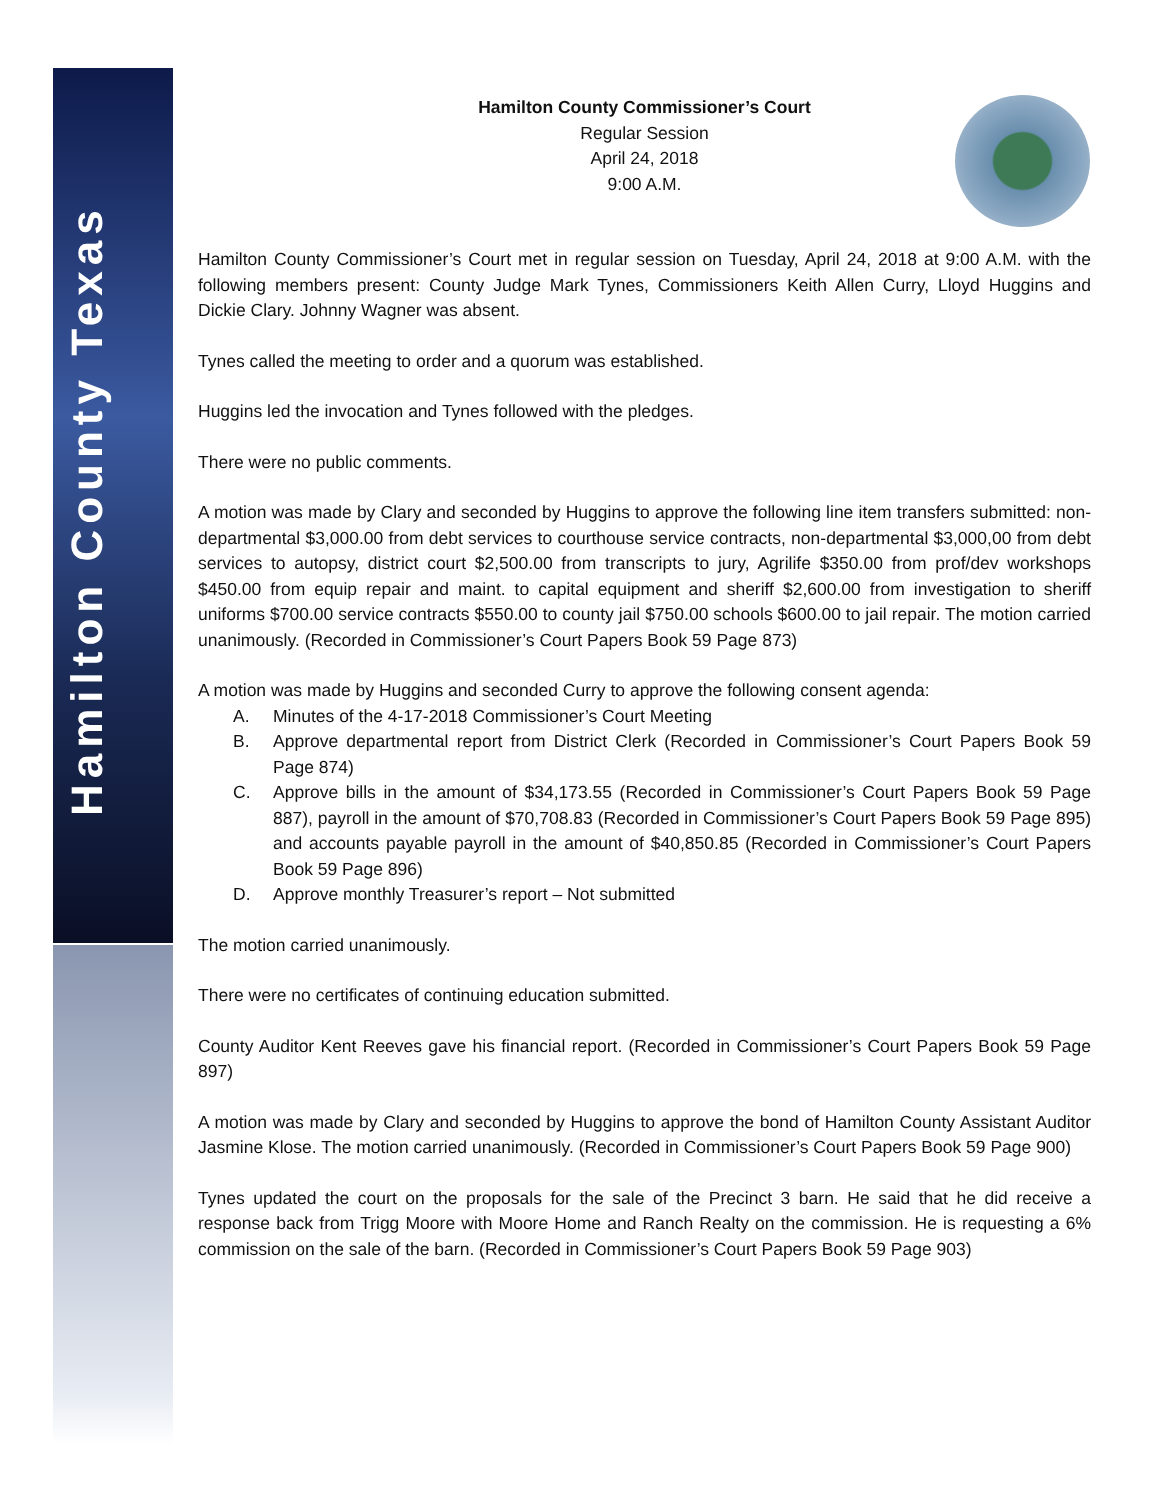Hamilton County Texas
Hamilton County Commissioner’s Court
Regular Session
April 24, 2018
9:00 A.M.
Hamilton County Commissioner’s Court met in regular session on Tuesday, April 24, 2018 at 9:00 A.M. with the following members present: County Judge Mark Tynes, Commissioners Keith Allen Curry, Lloyd Huggins and Dickie Clary. Johnny Wagner was absent.
Tynes called the meeting to order and a quorum was established.
Huggins led the invocation and Tynes followed with the pledges.
There were no public comments.
A motion was made by Clary and seconded by Huggins to approve the following line item transfers submitted: non-departmental $3,000.00 from debt services to courthouse service contracts, non-departmental $3,000,00 from debt services to autopsy, district court $2,500.00 from transcripts to jury, Agrilife $350.00 from prof/dev workshops $450.00 from equip repair and maint. to capital equipment and sheriff $2,600.00 from investigation to sheriff uniforms $700.00 service contracts $550.00 to county jail $750.00 schools $600.00 to jail repair. The motion carried unanimously. (Recorded in Commissioner’s Court Papers Book 59 Page 873)
A motion was made by Huggins and seconded Curry to approve the following consent agenda:
A. Minutes of the 4-17-2018 Commissioner’s Court Meeting
B. Approve departmental report from District Clerk (Recorded in Commissioner’s Court Papers Book 59 Page 874)
C. Approve bills in the amount of $34,173.55 (Recorded in Commissioner’s Court Papers Book 59 Page 887), payroll in the amount of $70,708.83 (Recorded in Commissioner’s Court Papers Book 59 Page 895) and accounts payable payroll in the amount of $40,850.85 (Recorded in Commissioner’s Court Papers Book 59 Page 896)
D. Approve monthly Treasurer’s report – Not submitted
The motion carried unanimously.
There were no certificates of continuing education submitted.
County Auditor Kent Reeves gave his financial report. (Recorded in Commissioner’s Court Papers Book 59 Page 897)
A motion was made by Clary and seconded by Huggins to approve the bond of Hamilton County Assistant Auditor Jasmine Klose. The motion carried unanimously. (Recorded in Commissioner’s Court Papers Book 59 Page 900)
Tynes updated the court on the proposals for the sale of the Precinct 3 barn. He said that he did receive a response back from Trigg Moore with Moore Home and Ranch Realty on the commission. He is requesting a 6% commission on the sale of the barn. (Recorded in Commissioner’s Court Papers Book 59 Page 903)